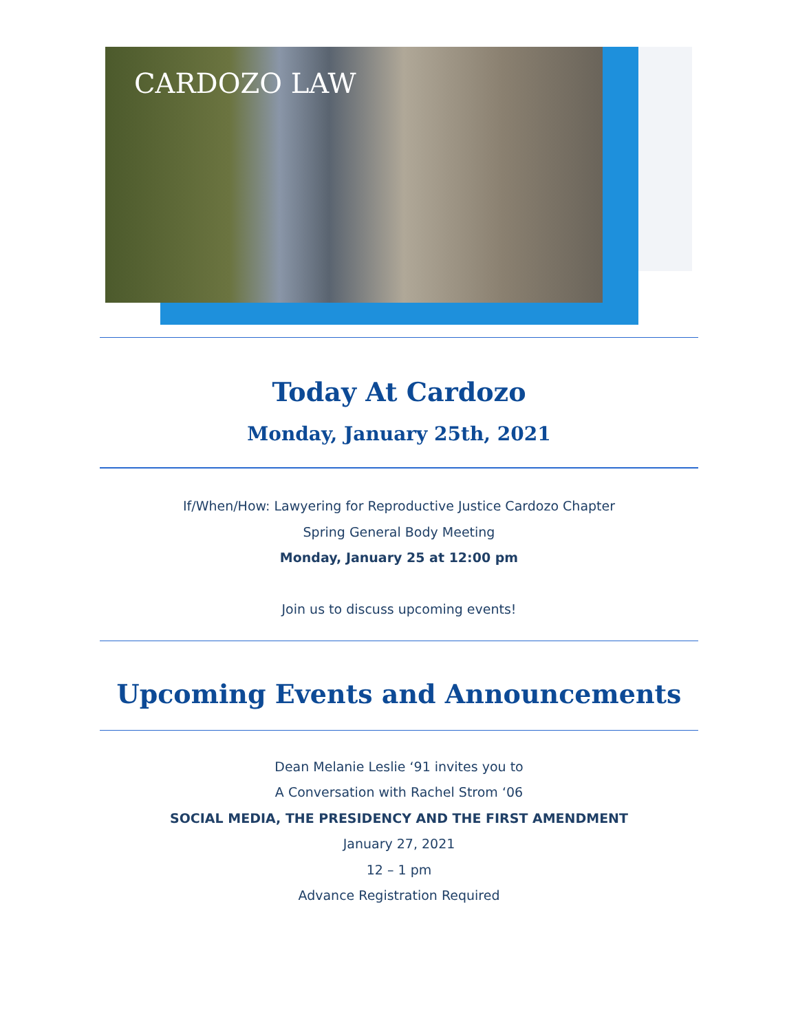CARDOZO LAW
Today At Cardozo
Monday, January 25th, 2021
If/When/How: Lawyering for Reproductive Justice Cardozo Chapter
Spring General Body Meeting
Monday, January 25 at 12:00 pm
Join us to discuss upcoming events!
Upcoming Events and Announcements
Dean Melanie Leslie ‘91 invites you to
A Conversation with Rachel Strom ‘06
SOCIAL MEDIA, THE PRESIDENCY AND THE FIRST AMENDMENT
January 27, 2021
12 – 1 pm
Advance Registration Required